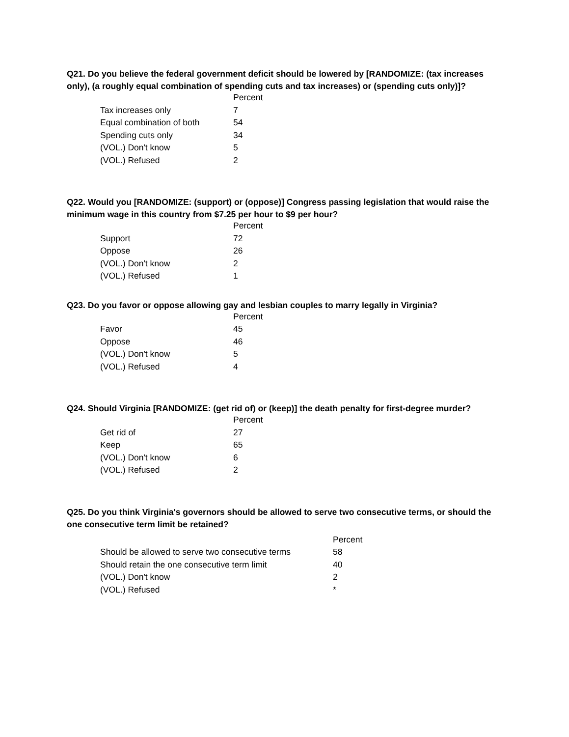Q21. Do you believe the federal government deficit should be lowered by [RANDOMIZE: (tax increases only), (a roughly equal combination of spending cuts and tax increases) or (spending cuts only)]?
| | Percent |
| --- | --- |
| Tax increases only | 7 |
| Equal combination of both | 54 |
| Spending cuts only | 34 |
| (VOL.) Don't know | 5 |
| (VOL.) Refused | 2 |
Q22. Would you [RANDOMIZE: (support) or (oppose)] Congress passing legislation that would raise the minimum wage in this country from $7.25 per hour to $9 per hour?
| | Percent |
| --- | --- |
| Support | 72 |
| Oppose | 26 |
| (VOL.) Don't know | 2 |
| (VOL.) Refused | 1 |
Q23. Do you favor or oppose allowing gay and lesbian couples to marry legally in Virginia?
| | Percent |
| --- | --- |
| Favor | 45 |
| Oppose | 46 |
| (VOL.) Don't know | 5 |
| (VOL.) Refused | 4 |
Q24. Should Virginia [RANDOMIZE: (get rid of) or (keep)] the death penalty for first-degree murder?
| | Percent |
| --- | --- |
| Get rid of | 27 |
| Keep | 65 |
| (VOL.) Don't know | 6 |
| (VOL.) Refused | 2 |
Q25. Do you think Virginia's governors should be allowed to serve two consecutive terms, or should the one consecutive term limit be retained?
| | Percent |
| --- | --- |
| Should be allowed to serve two consecutive terms | 58 |
| Should retain the one consecutive term limit | 40 |
| (VOL.) Don't know | 2 |
| (VOL.) Refused | * |